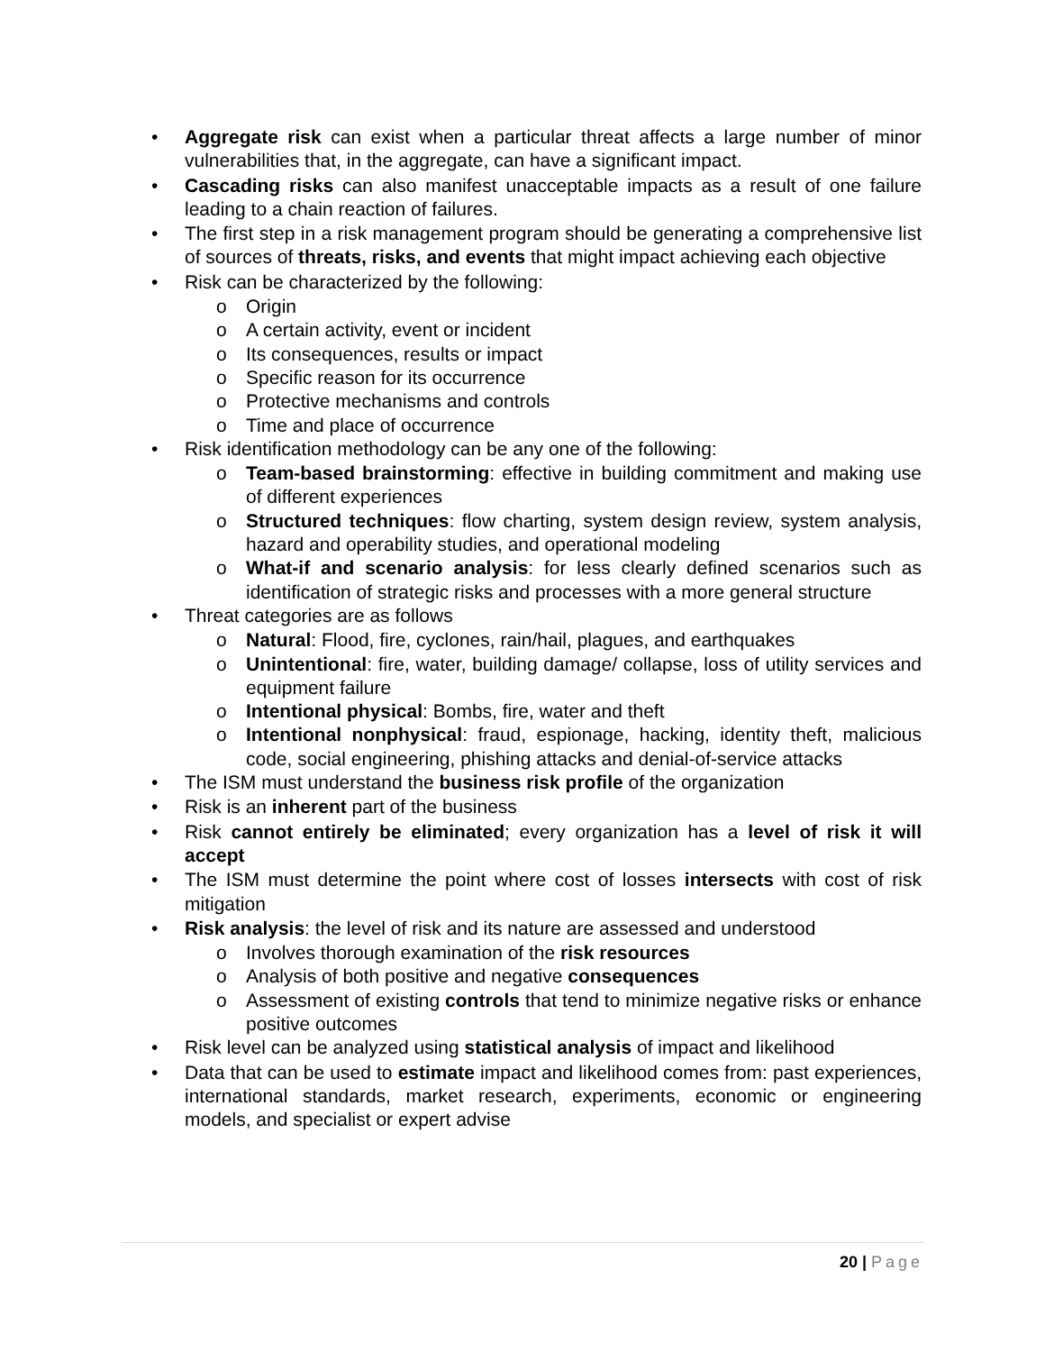• Aggregate risk can exist when a particular threat affects a large number of minor vulnerabilities that, in the aggregate, can have a significant impact.
• Cascading risks can also manifest unacceptable impacts as a result of one failure leading to a chain reaction of failures.
• The first step in a risk management program should be generating a comprehensive list of sources of threats, risks, and events that might impact achieving each objective
• Risk can be characterized by the following:
o Origin
o A certain activity, event or incident
o Its consequences, results or impact
o Specific reason for its occurrence
o Protective mechanisms and controls
o Time and place of occurrence
• Risk identification methodology can be any one of the following:
o Team-based brainstorming: effective in building commitment and making use of different experiences
o Structured techniques: flow charting, system design review, system analysis, hazard and operability studies, and operational modeling
o What-if and scenario analysis: for less clearly defined scenarios such as identification of strategic risks and processes with a more general structure
• Threat categories are as follows
o Natural: Flood, fire, cyclones, rain/hail, plagues, and earthquakes
o Unintentional: fire, water, building damage/ collapse, loss of utility services and equipment failure
o Intentional physical: Bombs, fire, water and theft
o Intentional nonphysical: fraud, espionage, hacking, identity theft, malicious code, social engineering, phishing attacks and denial-of-service attacks
• The ISM must understand the business risk profile of the organization
• Risk is an inherent part of the business
• Risk cannot entirely be eliminated; every organization has a level of risk it will accept
• The ISM must determine the point where cost of losses intersects with cost of risk mitigation
• Risk analysis: the level of risk and its nature are assessed and understood
o Involves thorough examination of the risk resources
o Analysis of both positive and negative consequences
o Assessment of existing controls that tend to minimize negative risks or enhance positive outcomes
• Risk level can be analyzed using statistical analysis of impact and likelihood
• Data that can be used to estimate impact and likelihood comes from: past experiences, international standards, market research, experiments, economic or engineering models, and specialist or expert advise
20 | Page